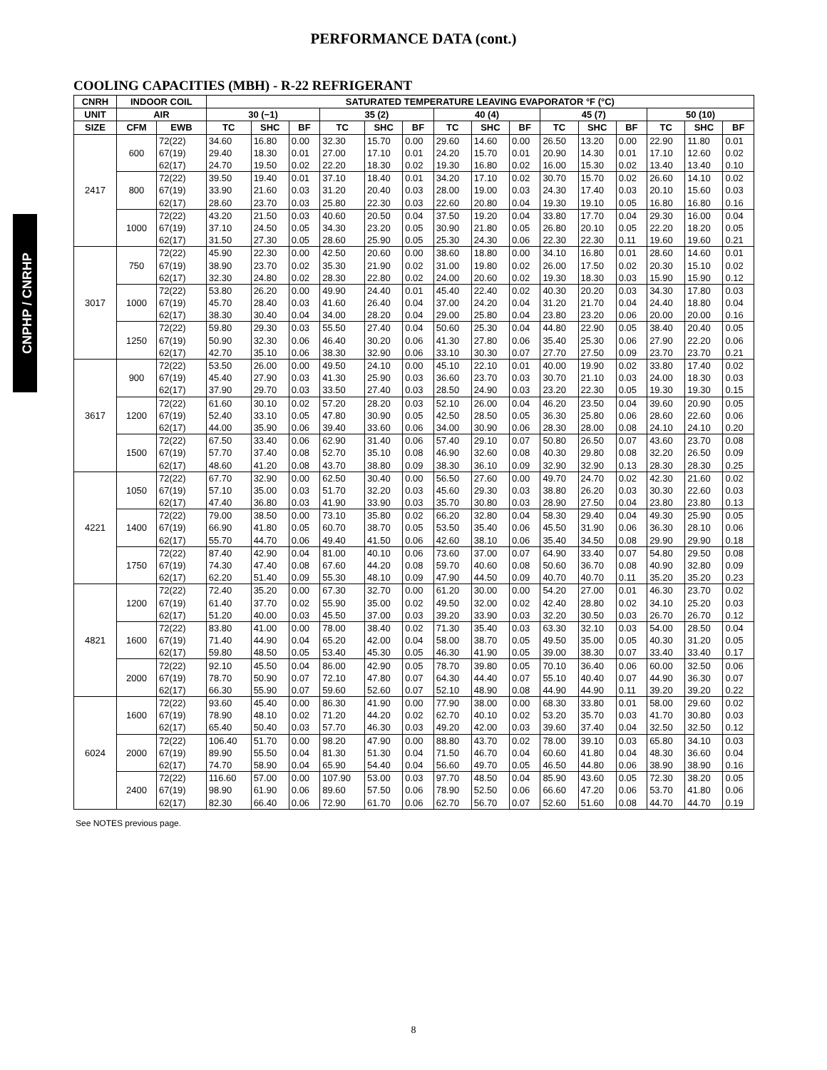PERFORMANCE DATA (cont.)
CNPHP / CNRHP
COOLING CAPACITIES (MBH) - R-22 REFRIGERANT
| CNRH | INDOOR COIL | | SATURATED TEMPERATURE LEAVING EVAPORATOR °F (°C) | | | | | | | | | | | | | | |
| --- | --- | --- | --- | --- | --- | --- | --- | --- | --- | --- | --- | --- | --- | --- | --- | --- | --- |
| UNIT | AIR | | 30 (−1) | | | 35 (2) | | | 40 (4) | | | 45 (7) | | | 50 (10) | | |
| SIZE | CFM | EWB | TC | SHC | BF | TC | SHC | BF | TC | SHC | BF | TC | SHC | BF | TC | SHC | BF |
| 2417 | 600 | 72(22) | 34.60 | 16.80 | 0.00 | 32.30 | 15.70 | 0.00 | 29.60 | 14.60 | 0.00 | 26.50 | 13.20 | 0.00 | 22.90 | 11.80 | 0.01 |
| | | 67(19) | 29.40 | 18.30 | 0.01 | 27.00 | 17.10 | 0.01 | 24.20 | 15.70 | 0.01 | 20.90 | 14.30 | 0.01 | 17.10 | 12.60 | 0.02 |
| | | 62(17) | 24.70 | 19.50 | 0.02 | 22.20 | 18.30 | 0.02 | 19.30 | 16.80 | 0.02 | 16.00 | 15.30 | 0.02 | 13.40 | 13.40 | 0.10 |
| | 800 | 72(22) | 39.50 | 19.40 | 0.01 | 37.10 | 18.40 | 0.01 | 34.20 | 17.10 | 0.02 | 30.70 | 15.70 | 0.02 | 26.60 | 14.10 | 0.02 |
| | | 67(19) | 33.90 | 21.60 | 0.03 | 31.20 | 20.40 | 0.03 | 28.00 | 19.00 | 0.03 | 24.30 | 17.40 | 0.03 | 20.10 | 15.60 | 0.03 |
| | | 62(17) | 28.60 | 23.70 | 0.03 | 25.80 | 22.30 | 0.03 | 22.60 | 20.80 | 0.04 | 19.30 | 19.10 | 0.05 | 16.80 | 16.80 | 0.16 |
| | 1000 | 72(22) | 43.20 | 21.50 | 0.03 | 40.60 | 20.50 | 0.04 | 37.50 | 19.20 | 0.04 | 33.80 | 17.70 | 0.04 | 29.30 | 16.00 | 0.04 |
| | | 67(19) | 37.10 | 24.50 | 0.05 | 34.30 | 23.20 | 0.05 | 30.90 | 21.80 | 0.05 | 26.80 | 20.10 | 0.05 | 22.20 | 18.20 | 0.05 |
| | | 62(17) | 31.50 | 27.30 | 0.05 | 28.60 | 25.90 | 0.05 | 25.30 | 24.30 | 0.06 | 22.30 | 22.30 | 0.11 | 19.60 | 19.60 | 0.21 |
| 3017 | 750 | 72(22) | 45.90 | 22.30 | 0.00 | 42.50 | 20.60 | 0.00 | 38.60 | 18.80 | 0.00 | 34.10 | 16.80 | 0.01 | 28.60 | 14.60 | 0.01 |
| | | 67(19) | 38.90 | 23.70 | 0.02 | 35.30 | 21.90 | 0.02 | 31.00 | 19.80 | 0.02 | 26.00 | 17.50 | 0.02 | 20.30 | 15.10 | 0.02 |
| | | 62(17) | 32.30 | 24.80 | 0.02 | 28.30 | 22.80 | 0.02 | 24.00 | 20.60 | 0.02 | 19.30 | 18.30 | 0.03 | 15.90 | 15.90 | 0.12 |
| | 1000 | 72(22) | 53.80 | 26.20 | 0.00 | 49.90 | 24.40 | 0.01 | 45.40 | 22.40 | 0.02 | 40.30 | 20.20 | 0.03 | 34.30 | 17.80 | 0.03 |
| | | 67(19) | 45.70 | 28.40 | 0.03 | 41.60 | 26.40 | 0.04 | 37.00 | 24.20 | 0.04 | 31.20 | 21.70 | 0.04 | 24.40 | 18.80 | 0.04 |
| | | 62(17) | 38.30 | 30.40 | 0.04 | 34.00 | 28.20 | 0.04 | 29.00 | 25.80 | 0.04 | 23.80 | 23.20 | 0.06 | 20.00 | 20.00 | 0.16 |
| | 1250 | 72(22) | 59.80 | 29.30 | 0.03 | 55.50 | 27.40 | 0.04 | 50.60 | 25.30 | 0.04 | 44.80 | 22.90 | 0.05 | 38.40 | 20.40 | 0.05 |
| | | 67(19) | 50.90 | 32.30 | 0.06 | 46.40 | 30.20 | 0.06 | 41.30 | 27.80 | 0.06 | 35.40 | 25.30 | 0.06 | 27.90 | 22.20 | 0.06 |
| | | 62(17) | 42.70 | 35.10 | 0.06 | 38.30 | 32.90 | 0.06 | 33.10 | 30.30 | 0.07 | 27.70 | 27.50 | 0.09 | 23.70 | 23.70 | 0.21 |
| 3617 | 900 | 72(22) | 53.50 | 26.00 | 0.00 | 49.50 | 24.10 | 0.00 | 45.10 | 22.10 | 0.01 | 40.00 | 19.90 | 0.02 | 33.80 | 17.40 | 0.02 |
| | | 67(19) | 45.40 | 27.90 | 0.03 | 41.30 | 25.90 | 0.03 | 36.60 | 23.70 | 0.03 | 30.70 | 21.10 | 0.03 | 24.00 | 18.30 | 0.03 |
| | | 62(17) | 37.90 | 29.70 | 0.03 | 33.50 | 27.40 | 0.03 | 28.50 | 24.90 | 0.03 | 23.20 | 22.30 | 0.05 | 19.30 | 19.30 | 0.15 |
| | 1200 | 72(22) | 61.60 | 30.10 | 0.02 | 57.20 | 28.20 | 0.03 | 52.10 | 26.00 | 0.04 | 46.20 | 23.50 | 0.04 | 39.60 | 20.90 | 0.05 |
| | | 67(19) | 52.40 | 33.10 | 0.05 | 47.80 | 30.90 | 0.05 | 42.50 | 28.50 | 0.05 | 36.30 | 25.80 | 0.06 | 28.60 | 22.60 | 0.06 |
| | | 62(17) | 44.00 | 35.90 | 0.06 | 39.40 | 33.60 | 0.06 | 34.00 | 30.90 | 0.06 | 28.30 | 28.00 | 0.08 | 24.10 | 24.10 | 0.20 |
| | 1500 | 72(22) | 67.50 | 33.40 | 0.06 | 62.90 | 31.40 | 0.06 | 57.40 | 29.10 | 0.07 | 50.80 | 26.50 | 0.07 | 43.60 | 23.70 | 0.08 |
| | | 67(19) | 57.70 | 37.40 | 0.08 | 52.70 | 35.10 | 0.08 | 46.90 | 32.60 | 0.08 | 40.30 | 29.80 | 0.08 | 32.20 | 26.50 | 0.09 |
| | | 62(17) | 48.60 | 41.20 | 0.08 | 43.70 | 38.80 | 0.09 | 38.30 | 36.10 | 0.09 | 32.90 | 32.90 | 0.13 | 28.30 | 28.30 | 0.25 |
| 4221 | 1050 | 72(22) | 67.70 | 32.90 | 0.00 | 62.50 | 30.40 | 0.00 | 56.50 | 27.60 | 0.00 | 49.70 | 24.70 | 0.02 | 42.30 | 21.60 | 0.02 |
| | | 67(19) | 57.10 | 35.00 | 0.03 | 51.70 | 32.20 | 0.03 | 45.60 | 29.30 | 0.03 | 38.80 | 26.20 | 0.03 | 30.30 | 22.60 | 0.03 |
| | | 62(17) | 47.40 | 36.80 | 0.03 | 41.90 | 33.90 | 0.03 | 35.70 | 30.80 | 0.03 | 28.90 | 27.50 | 0.04 | 23.80 | 23.80 | 0.13 |
| | 1400 | 72(22) | 79.00 | 38.50 | 0.00 | 73.10 | 35.80 | 0.02 | 66.20 | 32.80 | 0.04 | 58.30 | 29.40 | 0.04 | 49.30 | 25.90 | 0.05 |
| | | 67(19) | 66.90 | 41.80 | 0.05 | 60.70 | 38.70 | 0.05 | 53.50 | 35.40 | 0.06 | 45.50 | 31.90 | 0.06 | 36.30 | 28.10 | 0.06 |
| | | 62(17) | 55.70 | 44.70 | 0.06 | 49.40 | 41.50 | 0.06 | 42.60 | 38.10 | 0.06 | 35.40 | 34.50 | 0.08 | 29.90 | 29.90 | 0.18 |
| | 1750 | 72(22) | 87.40 | 42.90 | 0.04 | 81.00 | 40.10 | 0.06 | 73.60 | 37.00 | 0.07 | 64.90 | 33.40 | 0.07 | 54.80 | 29.50 | 0.08 |
| | | 67(19) | 74.30 | 47.40 | 0.08 | 67.60 | 44.20 | 0.08 | 59.70 | 40.60 | 0.08 | 50.60 | 36.70 | 0.08 | 40.90 | 32.80 | 0.09 |
| | | 62(17) | 62.20 | 51.40 | 0.09 | 55.30 | 48.10 | 0.09 | 47.90 | 44.50 | 0.09 | 40.70 | 40.70 | 0.11 | 35.20 | 35.20 | 0.23 |
| 4821 | 1200 | 72(22) | 72.40 | 35.20 | 0.00 | 67.30 | 32.70 | 0.00 | 61.20 | 30.00 | 0.00 | 54.20 | 27.00 | 0.01 | 46.30 | 23.70 | 0.02 |
| | | 67(19) | 61.40 | 37.70 | 0.02 | 55.90 | 35.00 | 0.02 | 49.50 | 32.00 | 0.02 | 42.40 | 28.80 | 0.02 | 34.10 | 25.20 | 0.03 |
| | | 62(17) | 51.20 | 40.00 | 0.03 | 45.50 | 37.00 | 0.03 | 39.20 | 33.90 | 0.03 | 32.20 | 30.50 | 0.03 | 26.70 | 26.70 | 0.12 |
| | 1600 | 72(22) | 83.80 | 41.00 | 0.00 | 78.00 | 38.40 | 0.02 | 71.30 | 35.40 | 0.03 | 63.30 | 32.10 | 0.03 | 54.00 | 28.50 | 0.04 |
| | | 67(19) | 71.40 | 44.90 | 0.04 | 65.20 | 42.00 | 0.04 | 58.00 | 38.70 | 0.05 | 49.50 | 35.00 | 0.05 | 40.30 | 31.20 | 0.05 |
| | | 62(17) | 59.80 | 48.50 | 0.05 | 53.40 | 45.30 | 0.05 | 46.30 | 41.90 | 0.05 | 39.00 | 38.30 | 0.07 | 33.40 | 33.40 | 0.17 |
| | 2000 | 72(22) | 92.10 | 45.50 | 0.04 | 86.00 | 42.90 | 0.05 | 78.70 | 39.80 | 0.05 | 70.10 | 36.40 | 0.06 | 60.00 | 32.50 | 0.06 |
| | | 67(19) | 78.70 | 50.90 | 0.07 | 72.10 | 47.80 | 0.07 | 64.30 | 44.40 | 0.07 | 55.10 | 40.40 | 0.07 | 44.90 | 36.30 | 0.07 |
| | | 62(17) | 66.30 | 55.90 | 0.07 | 59.60 | 52.60 | 0.07 | 52.10 | 48.90 | 0.08 | 44.90 | 44.90 | 0.11 | 39.20 | 39.20 | 0.22 |
| 6024 | 1600 | 72(22) | 93.60 | 45.40 | 0.00 | 86.30 | 41.90 | 0.00 | 77.90 | 38.00 | 0.00 | 68.30 | 33.80 | 0.01 | 58.00 | 29.60 | 0.02 |
| | | 67(19) | 78.90 | 48.10 | 0.02 | 71.20 | 44.20 | 0.02 | 62.70 | 40.10 | 0.02 | 53.20 | 35.70 | 0.03 | 41.70 | 30.80 | 0.03 |
| | | 62(17) | 65.40 | 50.40 | 0.03 | 57.70 | 46.30 | 0.03 | 49.20 | 42.00 | 0.03 | 39.60 | 37.40 | 0.04 | 32.50 | 32.50 | 0.12 |
| | 2000 | 72(22) | 106.40 | 51.70 | 0.00 | 98.20 | 47.90 | 0.00 | 88.80 | 43.70 | 0.02 | 78.00 | 39.10 | 0.03 | 65.80 | 34.10 | 0.03 |
| | | 67(19) | 89.90 | 55.50 | 0.04 | 81.30 | 51.30 | 0.04 | 71.50 | 46.70 | 0.04 | 60.60 | 41.80 | 0.04 | 48.30 | 36.60 | 0.04 |
| | | 62(17) | 74.70 | 58.90 | 0.04 | 65.90 | 54.40 | 0.04 | 56.60 | 49.70 | 0.05 | 46.50 | 44.80 | 0.06 | 38.90 | 38.90 | 0.16 |
| | 2400 | 72(22) | 116.60 | 57.00 | 0.00 | 107.90 | 53.00 | 0.03 | 97.70 | 48.50 | 0.04 | 85.90 | 43.60 | 0.05 | 72.30 | 38.20 | 0.05 |
| | | 67(19) | 98.90 | 61.90 | 0.06 | 89.60 | 57.50 | 0.06 | 78.90 | 52.50 | 0.06 | 66.60 | 47.20 | 0.06 | 53.70 | 41.80 | 0.06 |
| | | 62(17) | 82.30 | 66.40 | 0.06 | 72.90 | 61.70 | 0.06 | 62.70 | 56.70 | 0.07 | 52.60 | 51.60 | 0.08 | 44.70 | 44.70 | 0.19 |
See NOTES previous page.
8